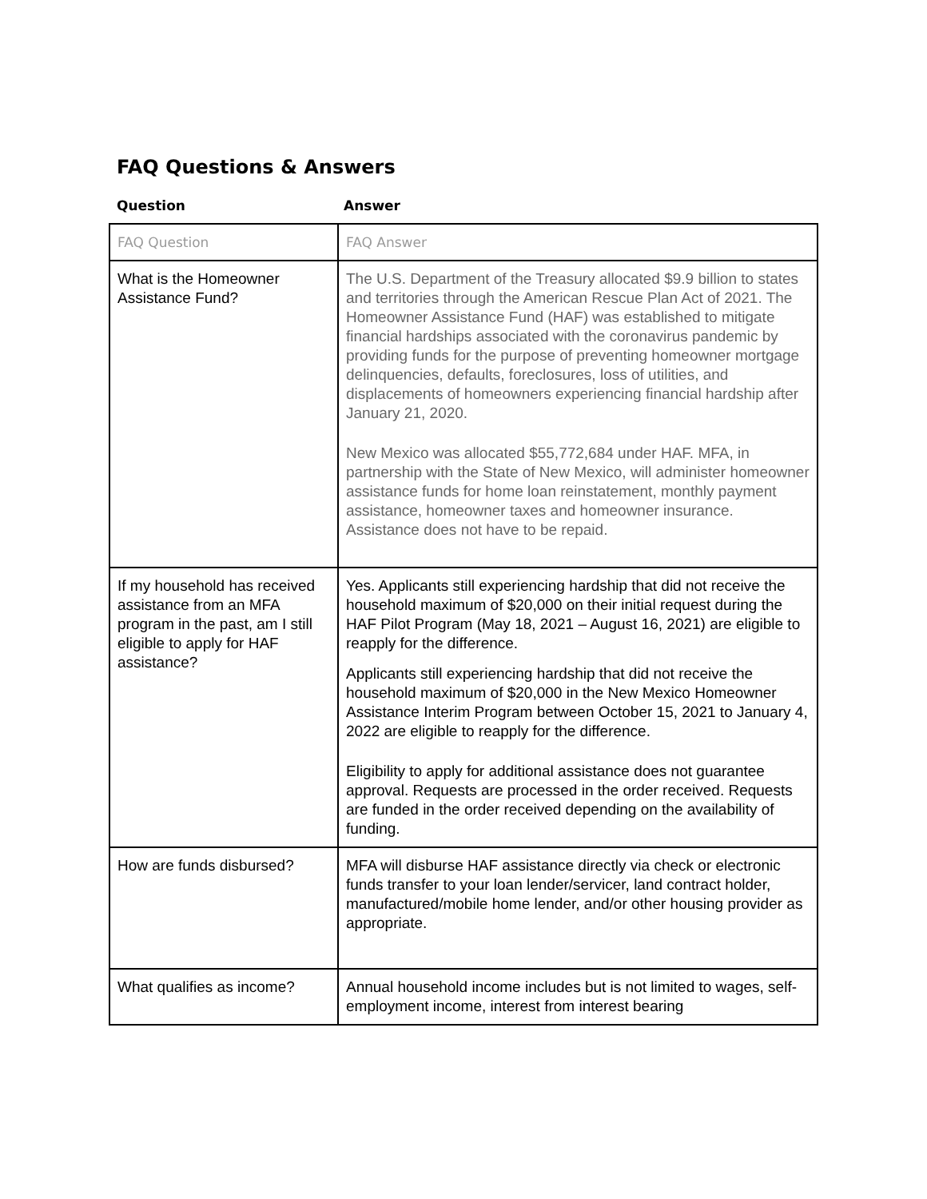FAQ Questions & Answers
Question Answer
| FAQ Question | FAQ Answer |
| What is the Homeowner Assistance Fund? | The U.S. Department of the Treasury allocated $9.9 billion to states and territories through the American Rescue Plan Act of 2021. The Homeowner Assistance Fund (HAF) was established to mitigate financial hardships associated with the coronavirus pandemic by providing funds for the purpose of preventing homeowner mortgage delinquencies, defaults, foreclosures, loss of utilities, and displacements of homeowners experiencing financial hardship after January 21, 2020. New Mexico was allocated $55,772,684 under HAF. MFA, in partnership with the State of New Mexico, will administer homeowner assistance funds for home loan reinstatement, monthly payment assistance, homeowner taxes and homeowner insurance. Assistance does not have to be repaid. |
| If my household has received assistance from an MFA program in the past, am I still eligible to apply for HAF assistance? | Yes. Applicants still experiencing hardship that did not receive the household maximum of $20,000 on their initial request during the HAF Pilot Program (May 18, 2021 – August 16, 2021) are eligible to reapply for the difference. Applicants still experiencing hardship that did not receive the household maximum of $20,000 in the New Mexico Homeowner Assistance Interim Program between October 15, 2021 to January 4, 2022 are eligible to reapply for the difference. Eligibility to apply for additional assistance does not guarantee approval. Requests are processed in the order received. Requests are funded in the order received depending on the availability of funding. |
| How are funds disbursed? | MFA will disburse HAF assistance directly via check or electronic funds transfer to your loan lender/servicer, land contract holder, manufactured/mobile home lender, and/or other housing provider as appropriate. |
| What qualifies as income? | Annual household income includes but is not limited to wages, self-employment income, interest from interest bearing |